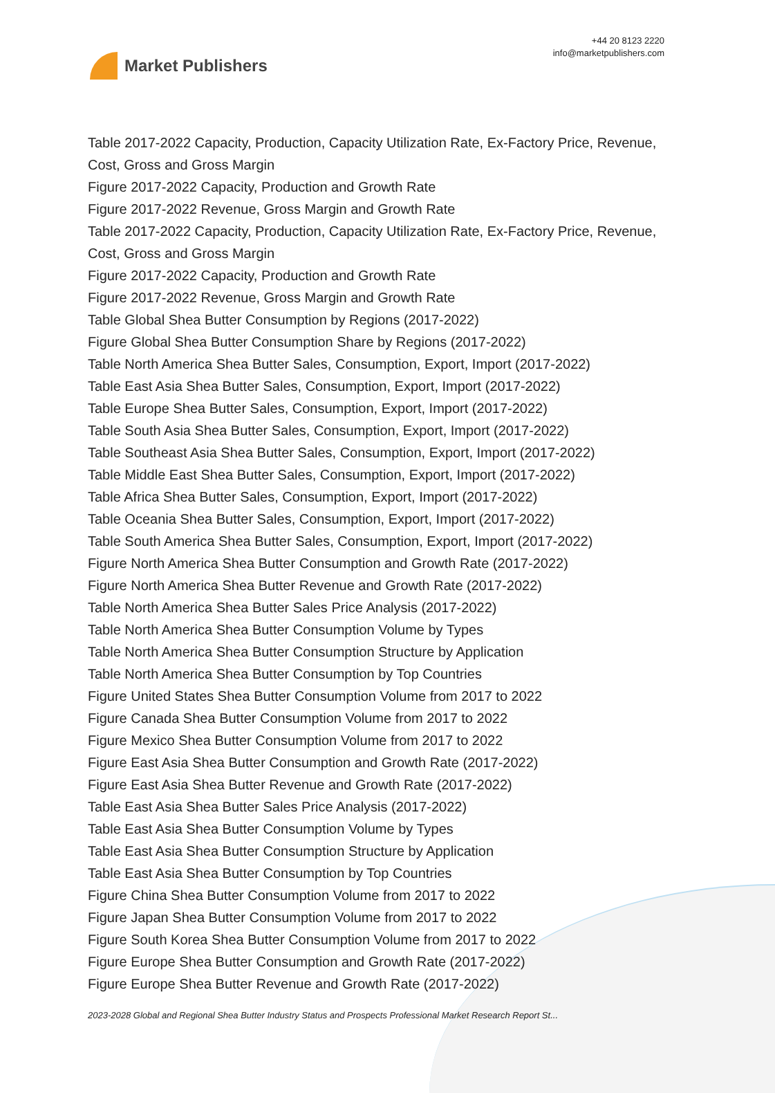Market Publishers
+44 20 8123 2220
info@marketpublishers.com
Table 2017-2022 Capacity, Production, Capacity Utilization Rate, Ex-Factory Price, Revenue, Cost, Gross and Gross Margin
Figure 2017-2022 Capacity, Production and Growth Rate
Figure 2017-2022 Revenue, Gross Margin and Growth Rate
Table 2017-2022 Capacity, Production, Capacity Utilization Rate, Ex-Factory Price, Revenue, Cost, Gross and Gross Margin
Figure 2017-2022 Capacity, Production and Growth Rate
Figure 2017-2022 Revenue, Gross Margin and Growth Rate
Table Global Shea Butter Consumption by Regions (2017-2022)
Figure Global Shea Butter Consumption Share by Regions (2017-2022)
Table North America Shea Butter Sales, Consumption, Export, Import (2017-2022)
Table East Asia Shea Butter Sales, Consumption, Export, Import (2017-2022)
Table Europe Shea Butter Sales, Consumption, Export, Import (2017-2022)
Table South Asia Shea Butter Sales, Consumption, Export, Import (2017-2022)
Table Southeast Asia Shea Butter Sales, Consumption, Export, Import (2017-2022)
Table Middle East Shea Butter Sales, Consumption, Export, Import (2017-2022)
Table Africa Shea Butter Sales, Consumption, Export, Import (2017-2022)
Table Oceania Shea Butter Sales, Consumption, Export, Import (2017-2022)
Table South America Shea Butter Sales, Consumption, Export, Import (2017-2022)
Figure North America Shea Butter Consumption and Growth Rate (2017-2022)
Figure North America Shea Butter Revenue and Growth Rate (2017-2022)
Table North America Shea Butter Sales Price Analysis (2017-2022)
Table North America Shea Butter Consumption Volume by Types
Table North America Shea Butter Consumption Structure by Application
Table North America Shea Butter Consumption by Top Countries
Figure United States Shea Butter Consumption Volume from 2017 to 2022
Figure Canada Shea Butter Consumption Volume from 2017 to 2022
Figure Mexico Shea Butter Consumption Volume from 2017 to 2022
Figure East Asia Shea Butter Consumption and Growth Rate (2017-2022)
Figure East Asia Shea Butter Revenue and Growth Rate (2017-2022)
Table East Asia Shea Butter Sales Price Analysis (2017-2022)
Table East Asia Shea Butter Consumption Volume by Types
Table East Asia Shea Butter Consumption Structure by Application
Table East Asia Shea Butter Consumption by Top Countries
Figure China Shea Butter Consumption Volume from 2017 to 2022
Figure Japan Shea Butter Consumption Volume from 2017 to 2022
Figure South Korea Shea Butter Consumption Volume from 2017 to 2022
Figure Europe Shea Butter Consumption and Growth Rate (2017-2022)
Figure Europe Shea Butter Revenue and Growth Rate (2017-2022)
2023-2028 Global and Regional Shea Butter Industry Status and Prospects Professional Market Research Report St...